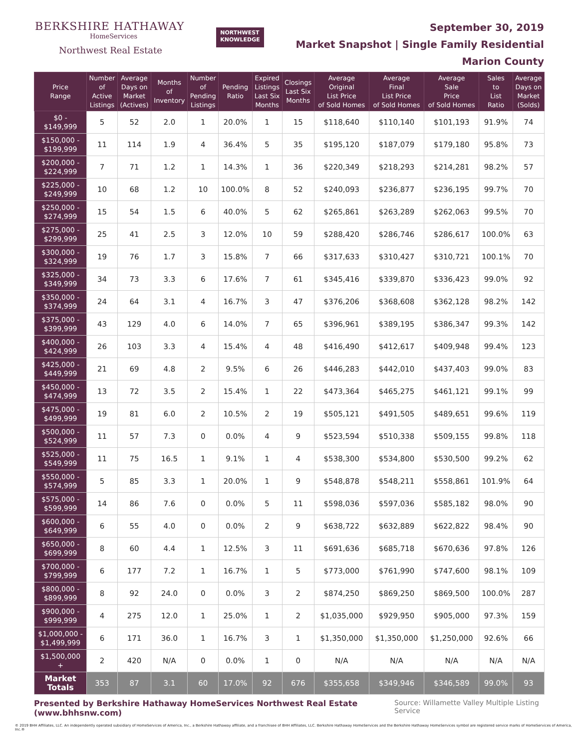BERKSHIRE HATHAWAY
HomeServices
Northwest Real Estate
NORTHWEST
KNOWLEDGE
September 30, 2019
Market Snapshot | Single Family Residential
Marion County
| Price Range | Number of Active Listings | Average Days on Market (Actives) | Months of Inventory | Number of Pending Listings | Pending Ratio | Expired Listings Last Six Months | Closings Last Six Months | Average Original List Price of Sold Homes | Average Final List Price of Sold Homes | Average Sale Price of Sold Homes | Sales to List Ratio | Average Days on Market (Solds) |
| --- | --- | --- | --- | --- | --- | --- | --- | --- | --- | --- | --- | --- |
| $0 - $149,999 | 5 | 52 | 2.0 | 1 | 20.0% | 1 | 15 | $118,640 | $110,140 | $101,193 | 91.9% | 74 |
| $150,000 - $199,999 | 11 | 114 | 1.9 | 4 | 36.4% | 5 | 35 | $195,120 | $187,079 | $179,180 | 95.8% | 73 |
| $200,000 - $224,999 | 7 | 71 | 1.2 | 1 | 14.3% | 1 | 36 | $220,349 | $218,293 | $214,281 | 98.2% | 57 |
| $225,000 - $249,999 | 10 | 68 | 1.2 | 10 | 100.0% | 8 | 52 | $240,093 | $236,877 | $236,195 | 99.7% | 70 |
| $250,000 - $274,999 | 15 | 54 | 1.5 | 6 | 40.0% | 5 | 62 | $265,861 | $263,289 | $262,063 | 99.5% | 70 |
| $275,000 - $299,999 | 25 | 41 | 2.5 | 3 | 12.0% | 10 | 59 | $288,420 | $286,746 | $286,617 | 100.0% | 63 |
| $300,000 - $324,999 | 19 | 76 | 1.7 | 3 | 15.8% | 7 | 66 | $317,633 | $310,427 | $310,721 | 100.1% | 70 |
| $325,000 - $349,999 | 34 | 73 | 3.3 | 6 | 17.6% | 7 | 61 | $345,416 | $339,870 | $336,423 | 99.0% | 92 |
| $350,000 - $374,999 | 24 | 64 | 3.1 | 4 | 16.7% | 3 | 47 | $376,206 | $368,608 | $362,128 | 98.2% | 142 |
| $375,000 - $399,999 | 43 | 129 | 4.0 | 6 | 14.0% | 7 | 65 | $396,961 | $389,195 | $386,347 | 99.3% | 142 |
| $400,000 - $424,999 | 26 | 103 | 3.3 | 4 | 15.4% | 4 | 48 | $416,490 | $412,617 | $409,948 | 99.4% | 123 |
| $425,000 - $449,999 | 21 | 69 | 4.8 | 2 | 9.5% | 6 | 26 | $446,283 | $442,010 | $437,403 | 99.0% | 83 |
| $450,000 - $474,999 | 13 | 72 | 3.5 | 2 | 15.4% | 1 | 22 | $473,364 | $465,275 | $461,121 | 99.1% | 99 |
| $475,000 - $499,999 | 19 | 81 | 6.0 | 2 | 10.5% | 2 | 19 | $505,121 | $491,505 | $489,651 | 99.6% | 119 |
| $500,000 - $524,999 | 11 | 57 | 7.3 | 0 | 0.0% | 4 | 9 | $523,594 | $510,338 | $509,155 | 99.8% | 118 |
| $525,000 - $549,999 | 11 | 75 | 16.5 | 1 | 9.1% | 1 | 4 | $538,300 | $534,800 | $530,500 | 99.2% | 62 |
| $550,000 - $574,999 | 5 | 85 | 3.3 | 1 | 20.0% | 1 | 9 | $548,878 | $548,211 | $558,861 | 101.9% | 64 |
| $575,000 - $599,999 | 14 | 86 | 7.6 | 0 | 0.0% | 5 | 11 | $598,036 | $597,036 | $585,182 | 98.0% | 90 |
| $600,000 - $649,999 | 6 | 55 | 4.0 | 0 | 0.0% | 2 | 9 | $638,722 | $632,889 | $622,822 | 98.4% | 90 |
| $650,000 - $699,999 | 8 | 60 | 4.4 | 1 | 12.5% | 3 | 11 | $691,636 | $685,718 | $670,636 | 97.8% | 126 |
| $700,000 - $799,999 | 6 | 177 | 7.2 | 1 | 16.7% | 1 | 5 | $773,000 | $761,990 | $747,600 | 98.1% | 109 |
| $800,000 - $899,999 | 8 | 92 | 24.0 | 0 | 0.0% | 3 | 2 | $874,250 | $869,250 | $869,500 | 100.0% | 287 |
| $900,000 - $999,999 | 4 | 275 | 12.0 | 1 | 25.0% | 1 | 2 | $1,035,000 | $929,950 | $905,000 | 97.3% | 159 |
| $1,000,000 - $1,499,999 | 6 | 171 | 36.0 | 1 | 16.7% | 3 | 1 | $1,350,000 | $1,350,000 | $1,250,000 | 92.6% | 66 |
| $1,500,000 + | 2 | 420 | N/A | 0 | 0.0% | 1 | 0 | N/A | N/A | N/A | N/A | N/A |
| Market Totals | 353 | 87 | 3.1 | 60 | 17.0% | 92 | 676 | $355,658 | $349,946 | $346,589 | 99.0% | 93 |
Presented by Berkshire Hathaway HomeServices Northwest Real Estate (www.bhhsnw.com) Source: Willamette Valley Multiple Listing Service
© 2019 BHH Affiliates, LLC. An independently operated subsidiary of HomeServices of America, Inc., a Berkshire Hathaway affiliate, and a franchisee of BHH Affiliates, LLC. Berkshire Hathaway HomeServices and the Berkshire Hathaway HomeServices symbol are registered service marks of HomeServices of America, Inc.®